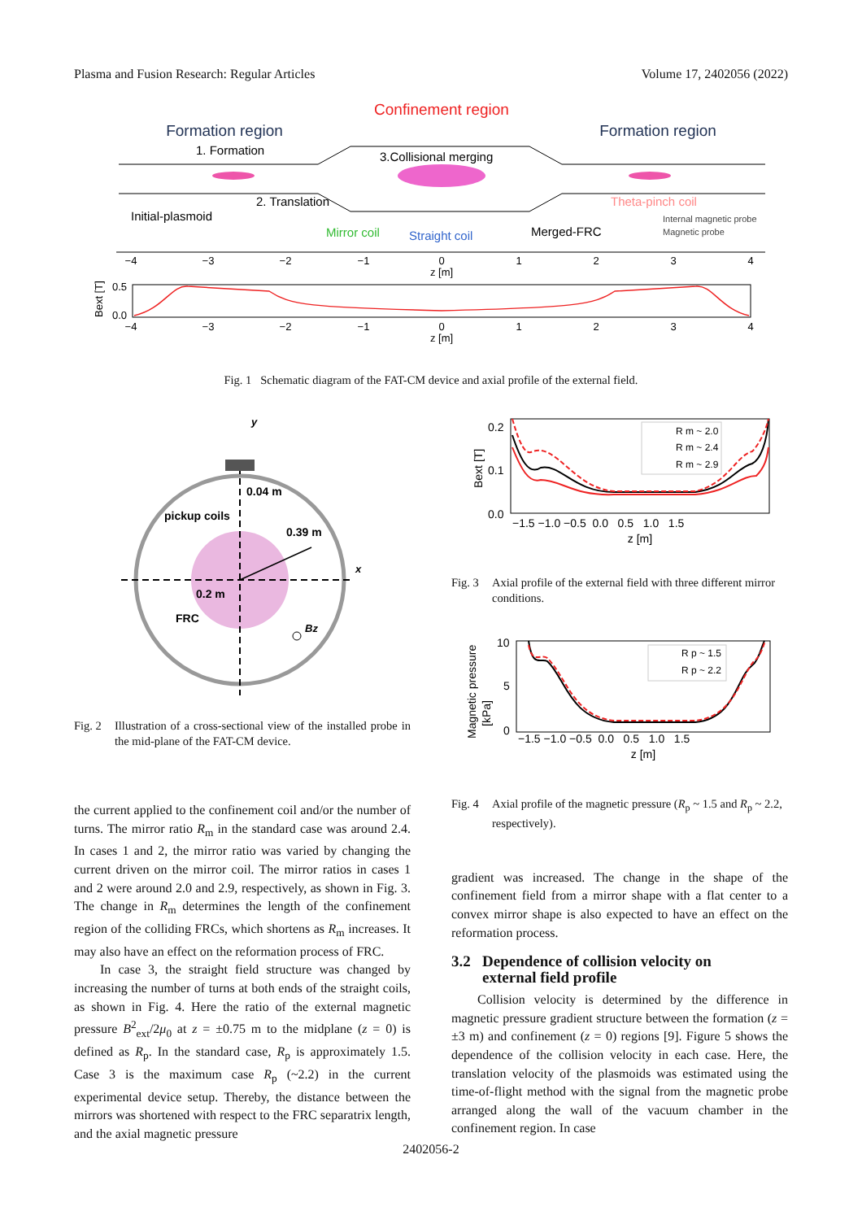Plasma and Fusion Research: Regular Articles Volume 17, 2402056 (2022)
Confinement region
Formation region
Formation region
1. Formation
3.Collisional merging
2. Translation
Initial-plasmoid
Theta-pinch coil
Mirror coil
Straight coil
Merged-FRC
Internal magnetic probe
Magnetic probe
−4
−3
−2
−1
0
1
2
3
4
z [m]
0.5
0.0
Bext [T]
−4
−3
−2
−1
0
1
2
3
4
z [m]
Fig. 1 Schematic diagram of the FAT-CM device and axial profile of the external field.
y
x
0.04 m
pickup coils
0.39 m
0.2 m
FRC
Bz
Fig. 2 Illustration of a cross-sectional view of the installed probe in the mid-plane of the FAT-CM device.
the current applied to the confinement coil and/or the number of turns. The mirror ratio R<sub>m</sub> in the standard case was around 2.4. In cases 1 and 2, the mirror ratio was varied by changing the current driven on the mirror coil. The mirror ratios in cases 1 and 2 were around 2.0 and 2.9, respectively, as shown in Fig. 3. The change in R<sub>m</sub> determines the length of the confinement region of the colliding FRCs, which shortens as R<sub>m</sub> increases. It may also have an effect on the reformation process of FRC.
In case 3, the straight field structure was changed by increasing the number of turns at both ends of the straight coils, as shown in Fig. 4. Here the ratio of the external magnetic pressure B<sup>2</sup><sub>ext</sub>/2μ<sub>0</sub> at z = ±0.75 m to the midplane (z = 0) is defined as R<sub>p</sub>. In the standard case, R<sub>p</sub> is approximately 1.5. Case 3 is the maximum case R<sub>p</sub> (~2.2) in the current experimental device setup. Thereby, the distance between the mirrors was shortened with respect to the FRC separatrix length, and the axial magnetic pressure
R m ~ 2.0
R m ~ 2.4
R m ~ 2.9
0.2
0.1
0.0
Bext [T]
−1.5 −1.0 −0.5 0.0 0.5 1.0 1.5
z [m]
Fig. 3 Axial profile of the external field with three different mirror conditions.
R p ~ 1.5
R p ~ 2.2
10
5
0
Magnetic pressure
[kPa]
−1.5 −1.0 −0.5 0.0 0.5 1.0 1.5
z [m]
Fig. 4 Axial profile of the magnetic pressure (R<sub>p</sub> ~ 1.5 and R<sub>p</sub> ~ 2.2, respectively).
gradient was increased. The change in the shape of the confinement field from a mirror shape with a flat center to a convex mirror shape is also expected to have an effect on the reformation process.
3.2 Dependence of collision velocity on
external field profile
Collision velocity is determined by the difference in magnetic pressure gradient structure between the formation (z = ±3 m) and confinement (z = 0) regions [9]. Figure 5 shows the dependence of the collision velocity in each case. Here, the translation velocity of the plasmoids was estimated using the time-of-flight method with the signal from the magnetic probe arranged along the wall of the vacuum chamber in the confinement region. In case
2402056-2